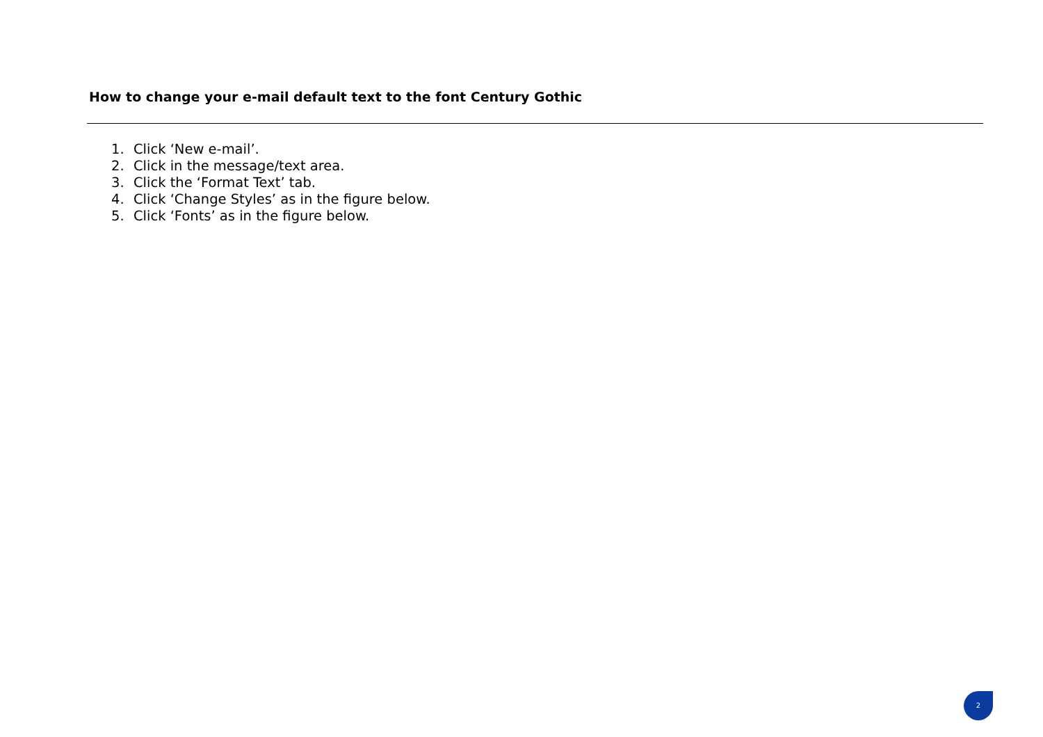How to change your e-mail default text to the font Century Gothic
1. Click ‘New e-mail’.
2. Click in the message/text area.
3. Click the ‘Format Text’ tab.
4. Click ‘Change Styles’ as in the figure below.
5. Click ‘Fonts’ as in the figure below.
2